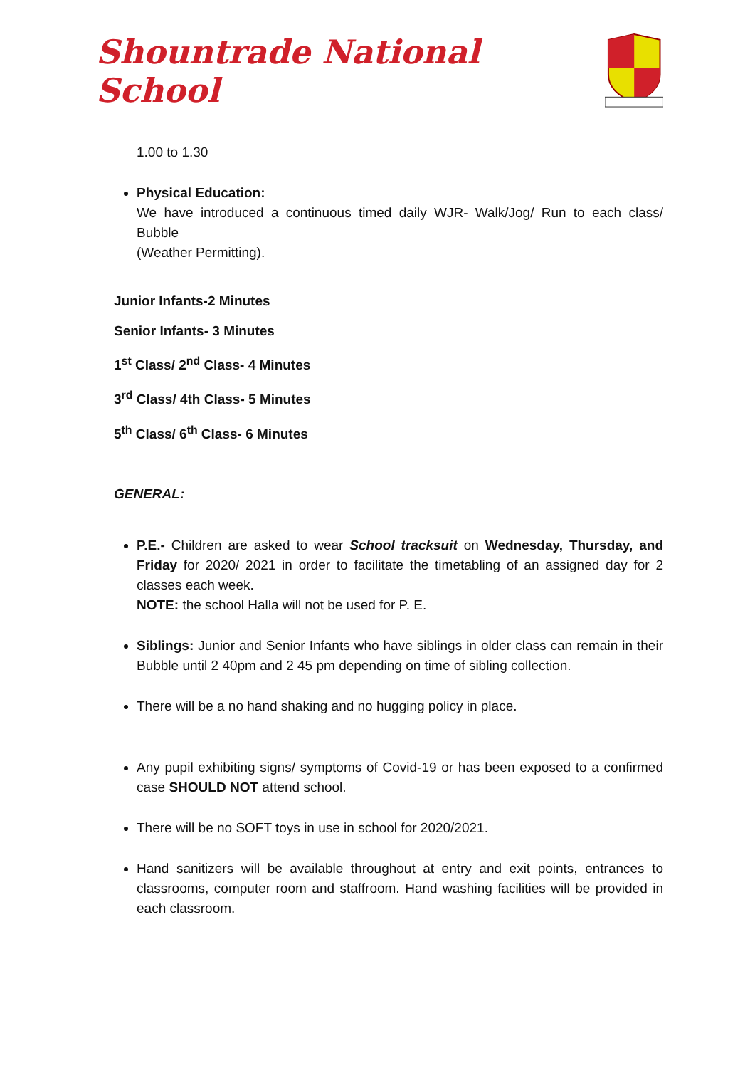Shountrade National School
1.00 to 1.30
Physical Education:
We have introduced a continuous timed daily WJR- Walk/Jog/ Run to each class/ Bubble
(Weather Permitting).
Junior Infants-2 Minutes
Senior Infants- 3 Minutes
1<sup>st</sup> Class/ 2<sup>nd</sup> Class- 4 Minutes
3<sup>rd</sup> Class/ 4th Class- 5 Minutes
5<sup>th</sup> Class/ 6<sup>th</sup> Class- 6 Minutes
GENERAL:
P.E.- Children are asked to wear School tracksuit on Wednesday, Thursday, and Friday for 2020/ 2021 in order to facilitate the timetabling of an assigned day for 2 classes each week.
NOTE: the school Halla will not be used for P. E.
Siblings: Junior and Senior Infants who have siblings in older class can remain in their Bubble until 2 40pm and 2 45 pm depending on time of sibling collection.
There will be a no hand shaking and no hugging policy in place.
Any pupil exhibiting signs/ symptoms of Covid-19 or has been exposed to a confirmed case SHOULD NOT attend school.
There will be no SOFT toys in use in school for 2020/2021.
Hand sanitizers will be available throughout at entry and exit points, entrances to classrooms, computer room and staffroom. Hand washing facilities will be provided in each classroom.